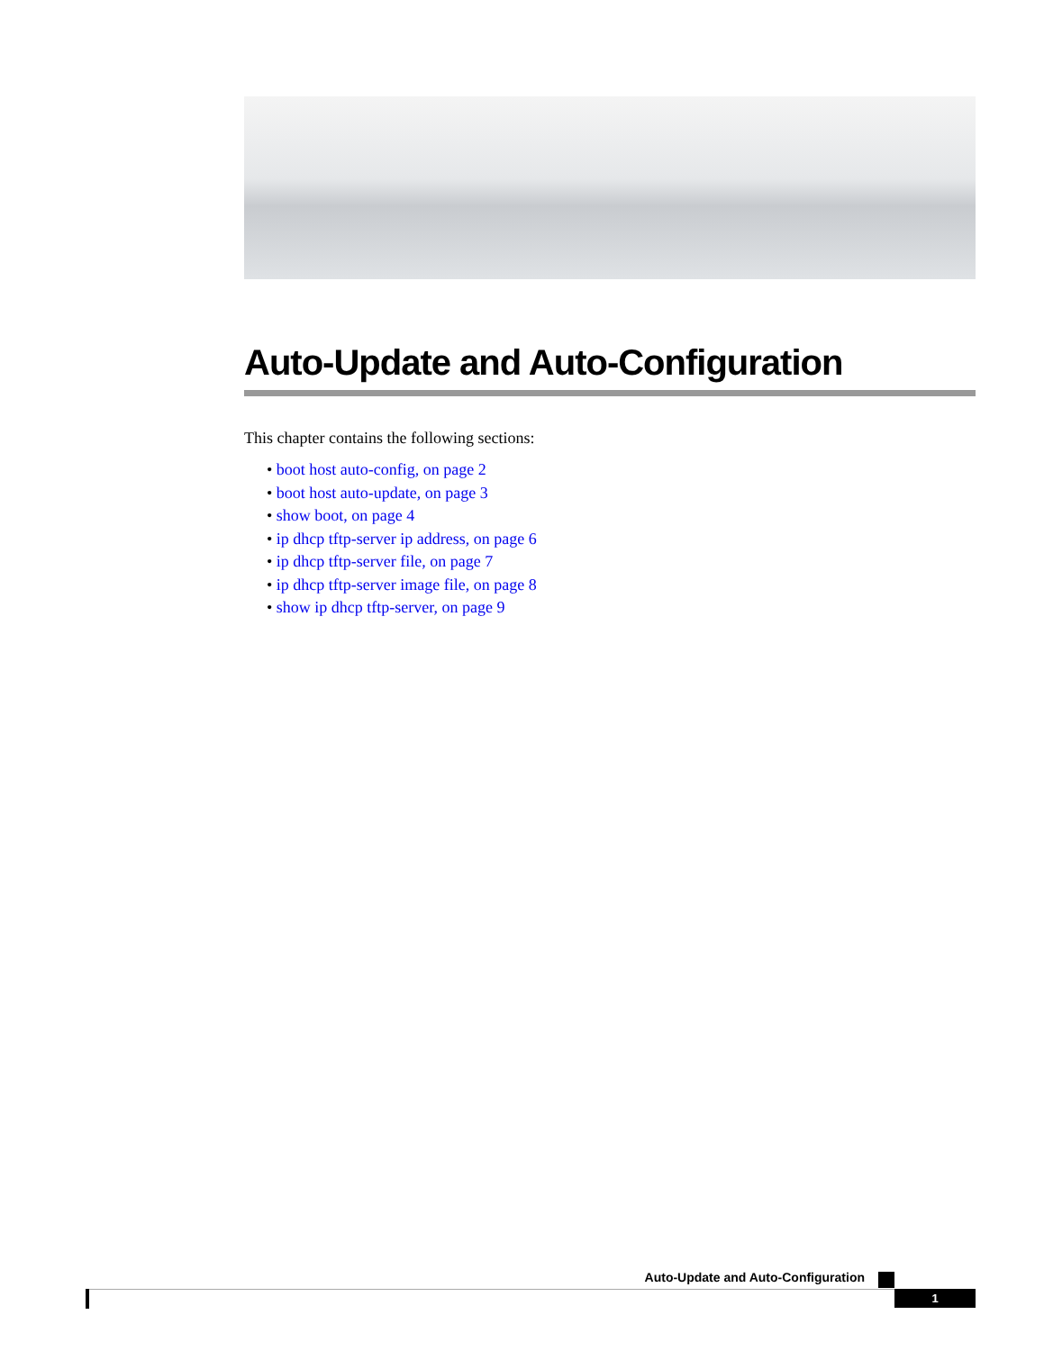Auto-Update and Auto-Configuration
This chapter contains the following sections:
• boot host auto-config, on page 2
• boot host auto-update, on page 3
• show boot, on page 4
• ip dhcp tftp-server ip address, on page 6
• ip dhcp tftp-server file, on page 7
• ip dhcp tftp-server image file, on page 8
• show ip dhcp tftp-server, on page 9
Auto-Update and Auto-Configuration
1